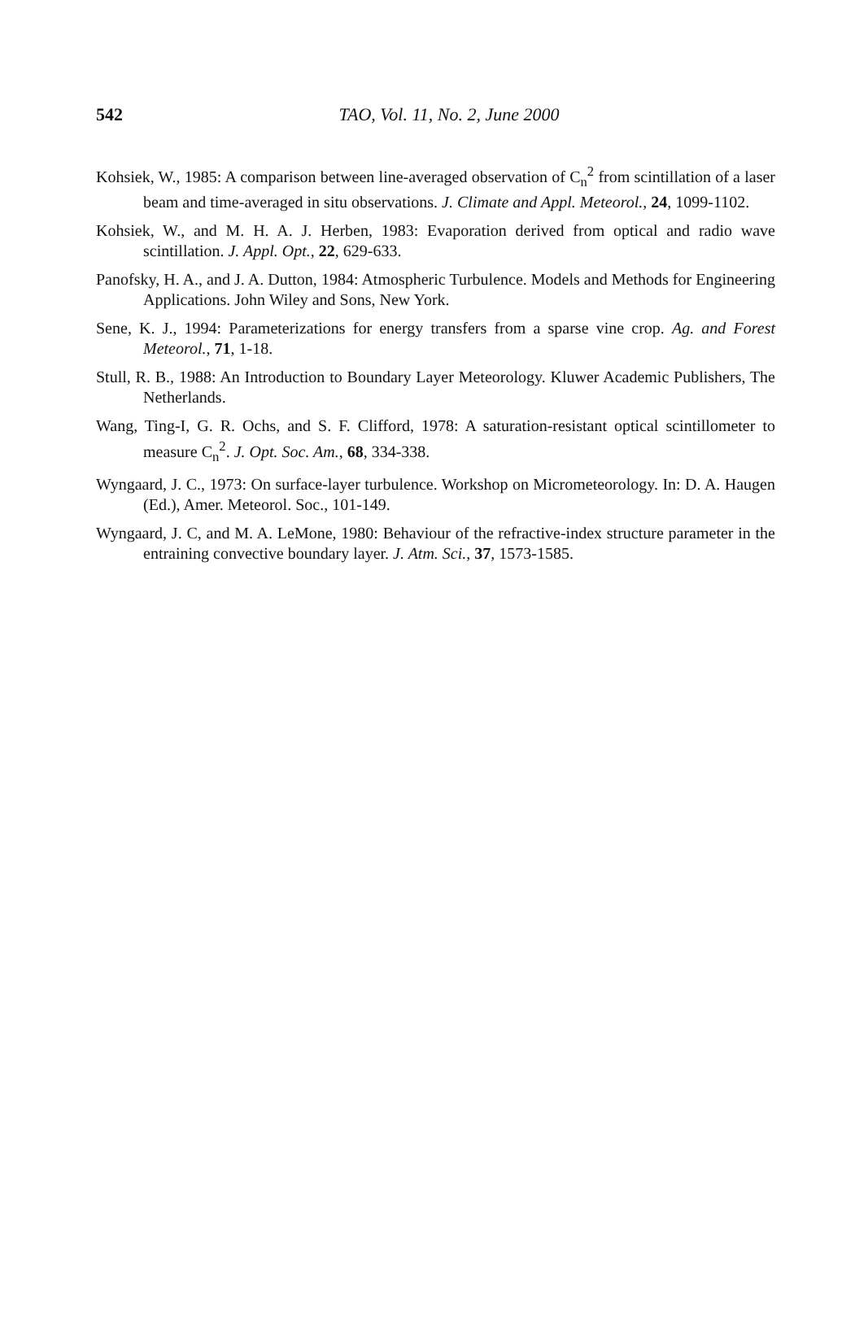542
TAO, Vol. 11, No. 2, June 2000
Kohsiek, W., 1985: A comparison between line-averaged observation of C<sub>n</sub><sup>2</sup> from scintillation of a laser beam and time-averaged in situ observations. J. Climate and Appl. Meteorol., 24, 1099-1102.
Kohsiek, W., and M. H. A. J. Herben, 1983: Evaporation derived from optical and radio wave scintillation. J. Appl. Opt., 22, 629-633.
Panofsky, H. A., and J. A. Dutton, 1984: Atmospheric Turbulence. Models and Methods for Engineering Applications. John Wiley and Sons, New York.
Sene, K. J., 1994: Parameterizations for energy transfers from a sparse vine crop. Ag. and Forest Meteorol., 71, 1-18.
Stull, R. B., 1988: An Introduction to Boundary Layer Meteorology. Kluwer Academic Publishers, The Netherlands.
Wang, Ting-I, G. R. Ochs, and S. F. Clifford, 1978: A saturation-resistant optical scintillometer to measure C<sub>n</sub><sup>2</sup>. J. Opt. Soc. Am., 68, 334-338.
Wyngaard, J. C., 1973: On surface-layer turbulence. Workshop on Micrometeorology. In: D. A. Haugen (Ed.), Amer. Meteorol. Soc., 101-149.
Wyngaard, J. C, and M. A. LeMone, 1980: Behaviour of the refractive-index structure parameter in the entraining convective boundary layer. J. Atm. Sci., 37, 1573-1585.